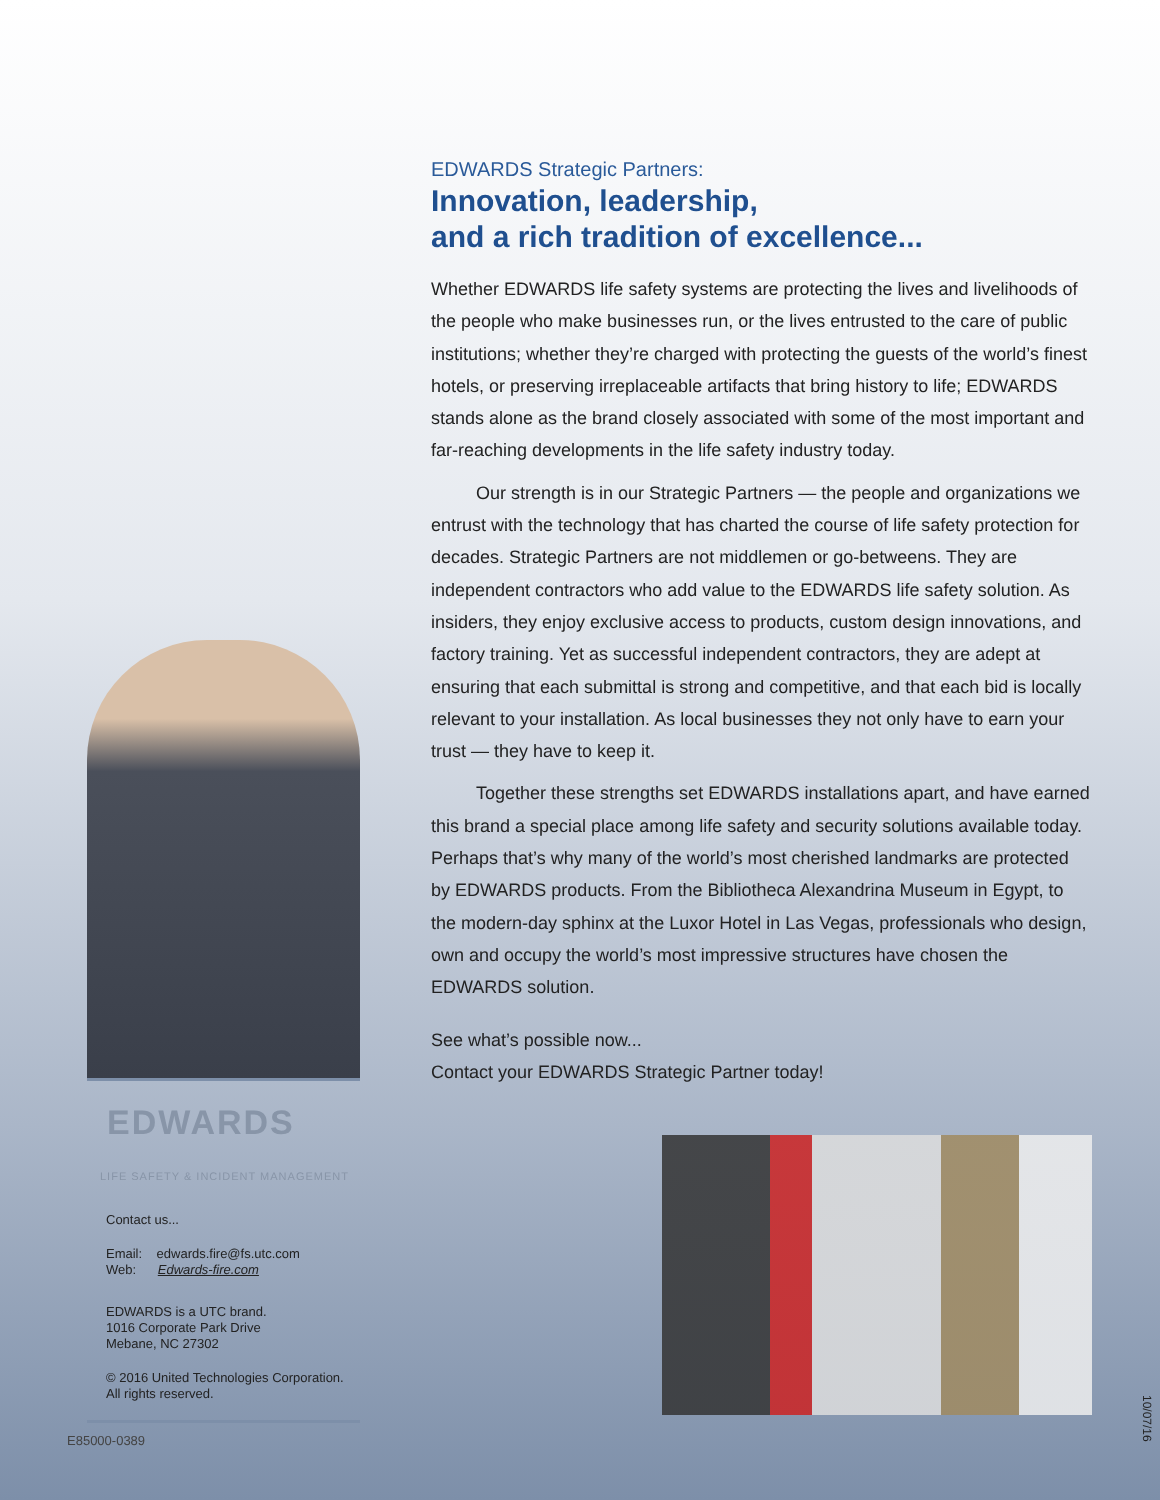EDWARDS Strategic Partners:
Innovation, leadership,
and a rich tradition of excellence...
Whether EDWARDS life safety systems are protecting the lives and livelihoods of the people who make businesses run, or the lives entrusted to the care of public institutions; whether they’re charged with protecting the guests of the world’s finest hotels, or preserving irreplaceable artifacts that bring history to life; EDWARDS stands alone as the brand closely associated with some of the most important and far-reaching developments in the life safety industry today.
Our strength is in our Strategic Partners — the people and organizations we entrust with the technology that has charted the course of life safety protection for decades. Strategic Partners are not middlemen or go-betweens. They are independent contractors who add value to the EDWARDS life safety solution. As insiders, they enjoy exclusive access to products, custom design innovations, and factory training. Yet as successful independent contractors, they are adept at ensuring that each submittal is strong and competitive, and that each bid is locally relevant to your installation. As local businesses they not only have to earn your trust — they have to keep it.
Together these strengths set EDWARDS installations apart, and have earned this brand a special place among life safety and security solutions available today. Perhaps that’s why many of the world’s most cherished landmarks are protected by EDWARDS products. From the Bibliotheca Alexandrina Museum in Egypt, to the modern-day sphinx at the Luxor Hotel in Las Vegas, professionals who design, own and occupy the world’s most impressive structures have chosen the EDWARDS solution.
See what’s possible now...
Contact your EDWARDS Strategic Partner today!
EDWARDS
LIFE SAFETY & INCIDENT MANAGEMENT
Contact us...
Email: edwards.fire@fs.utc.com
Web: Edwards-fire.com
EDWARDS is a UTC brand.
1016 Corporate Park Drive
Mebane, NC 27302
© 2016 United Technologies Corporation.
All rights reserved.
E85000-0389
10/07/16